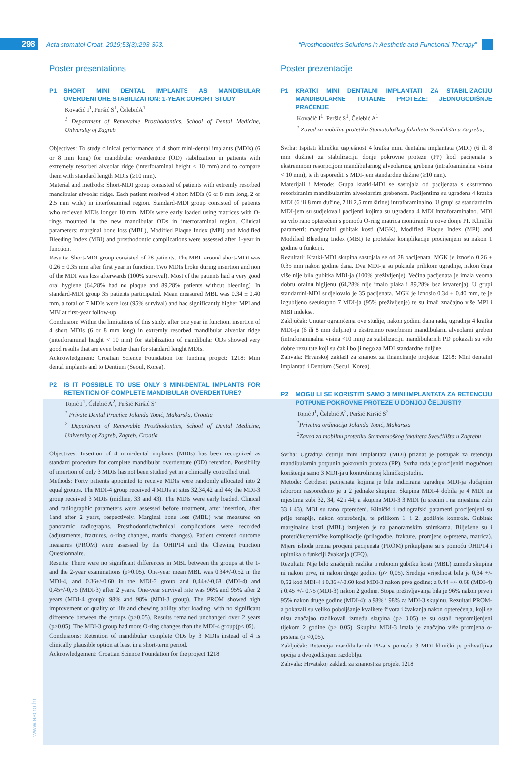298
Acta stomatol Croat. 2019;53(3):293-303.
“Prosthodontics Solutions in Aesthetic and Functional Therapy”
Poster presentations
P1 SHORT MINI DENTAL IMPLANTS AS MANDIBULAR OVERDENTURE STABILIZATION: 1-YEAR COHORT STUDY
Kovačić I<sup>1</sup>, Peršić S<sup>1</sup>, ČelebićA<sup>1</sup>
<sup>1</sup> Department of Removable Prosthodontics, School of Dental Medicine, University of Zagreb
Objectives: To study clinical performance of 4 short mini-dental implants (MDIs) (6 or 8 mm long) for mandibular overdenture (OD) stabilization in patients with extremely resorbed alveolar ridge (interforaminal height < 10 mm) and to compare them with standard length MDIs (≥10 mm).
Material and methods: Short-MDI group consisted of patients with extremly resorbed mandibular alveolar ridge. Each patient received 4 short MDIs (6 or 8 mm long, 2 or 2.5 mm wide) in interforaminal region. Standard-MDI group consisted of patients who recieved MDIs longer 10 mm. MDIs were early loaded using matrices with O-rings mounted in the new mandibular ODs in interforaminal region. Clinical parameters: marginal bone loss (MBL), Modified Plaque Index (MPI) and Modified Bleeding Index (MBI) and prosthodontic complications were assessed after 1-year in function.
Results: Short-MDI group consisted of 28 patients. The MBL around short-MDI was 0.26 ± 0.35 mm after first year in function. Two MDIs broke during insertion and non of the MDI was loss afterwards (100% survival). Most of the patients had a very good oral hygiene (64,28% had no plaque and 89,28% patients without bleeding). In standard-MDI group 35 patients participated. Mean measured MBL was 0.34 ± 0.40 mm, a total of 7 MDIs were lost (95% survival) and had significantly higher MPI and MBI at first-year follow-up.
Conclusion: Within the limitations of this study, after one year in function, insertion of 4 short MDIs (6 or 8 mm long) in extremly resorbed mandibular alveolar ridge (interforaminal height < 10 mm) for stabilization of mandibular ODs showed very good results that are even better than for standard lenght MDIs.
Acknowledgment: Croatian Science Foundation for funding project: 1218: Mini dental implants and to Dentium (Seoul, Korea).
P2 IS IT POSSIBLE TO USE ONLY 3 MINI-DENTAL IMPLANTS FOR RETENTION OF COMPLETE MANDIBULAR OVERDENTURE?
Topić J<sup>1</sup>, Čelebić A<sup>2</sup>, Peršić Kiršić S<sup>2</sup>
<sup>1</sup> Private Dental Practice Jolanda Topić, Makarska, Croatia
<sup>2</sup> Department of Removable Prosthodontics, School of Dental Medicine, University of Zagreb, Zagreb, Croatia
Objectives: Insertion of 4 mini-dental implants (MDIs) has been recognized as standard procedure for complete mandibular overdenture (OD) retention. Possibility of insertion of only 3 MDIs has not been studied yet in a clinically controlled trial.
Methods: Forty patients appointed to receive MDIs were randomly allocated into 2 equal groups. The MDI-4 group received 4 MDIs at sites 32,34,42 and 44; the MDI-3 group received 3 MDIs (midline, 33 and 43). The MDIs were early loaded. Clinical and radiographic parameters were assessed before treatment, after insertion, after 1and after 2 years, respectively. Marginal bone loss (MBL) was measured on panoramic radiographs. Prosthodontic/technical complications were recorded (adjustments, fractures, o-ring changes, matrix changes). Patient centered outcome measures (PROM) were assessed by the OHIP14 and the Chewing Function Questionnaire.
Results: There were no significant differences in MBL between the groups at the 1- and the 2-year examinations (p>0.05). One-year mean MBL was 0.34+/-0.52 in the MDI-4, and 0.36+/-0.60 in the MDI-3 group and 0,44+/-0,68 (MDI-4) and 0,45+/-0,75 (MDI-3) after 2 years. One-year survival rate was 96% and 95% after 2 years (MDI-4 group); 98% and 98% (MDI-3 group). The PROM showed high improvement of quality of life and chewing ability after loading, with no significant difference between the groups (p>0.05). Results remained unchanged over 2 years (p>0.05). The MDI-3 group had more O-ring changes than the MDI-4 group(p<.05).
Conclusions: Retention of mandibular complete ODs by 3 MDIs instead of 4 is clinically plausible option at least in a short-term period.
Acknowledgement: Croatian Science Foundation for the project 1218
Poster prezentacije
P1 KRATKI MINI DENTALNI IMPLANTATI ZA STABILIZACIJU MANDIBULARNE TOTALNE PROTEZE: JEDNOGODIŠNJE PRAĆENJE
Kovačić I<sup>1</sup>, Peršić S<sup>1</sup>, Čelebić A<sup>1</sup>
<sup>1</sup> Zavod za mobilnu protetiku Stomatološkog fakulteta Sveučilišta u Zagrebu,
Svrha: Ispitati kliničku uspješnost 4 kratka mini dentalna implantata (MDI) (6 ili 8 mm dužine) za stabilizaciju donje pokrovne proteze (PP) kod pacijenata s ekstremnom resorpcijom mandibularnog alveolarnog grebena (intrafoaminalna visina < 10 mm), te ih usporediti s MDI-jem standardne dužine (≥10 mm).
Materijali i Metode: Grupa kratki-MDI se sastojala od pacijenata s ekstremno resorbiranim mandibularnim alveolarnim grebenom. Pacijentima su ugrađena 4 kratka MDI (6 ili 8 mm dužine, 2 ili 2,5 mm širine) intraforaminalno. U grupi sa standardnim MDI-jem su sudjelovali pacijenti kojima su ugrađena 4 MDI intraforaminalno. MDI su vrlo rano opterećeni s pomoću O-ring matrica montiranih u nove donje PP. Klinički parametri: marginalni gubitak kosti (MGK), Modified Plaque Index (MPI) and Modified Bleeding Index (MBI) te protetske komplikacije procijenjeni su nakon 1 godine u funkciji.
Rezultati: Kratki-MDI skupina sastojala se od 28 pacijenata. MGK je iznosio 0.26 ± 0.35 mm nakon godine dana. Dva MDI-ja su puknula prilikom ugradnje, nakon čega više nije bilo gubitka MDI-ja (100% preživljenje). Većina pacijenata je imala veoma dobru oralnu higijenu (64,28% nije imalo plaka i 89,28% bez krvarenja). U grupi standardni-MDI sudjelovalo je 35 pacijenata. MGK je iznosio 0.34 ± 0.40 mm, te je izgubljeno sveukupno 7 MDI-ja (95% preživljenje) te su imali značajno više MPI i MBI indekse.
Zaključak: Unutar ograničenja ove studije, nakon godinu dana rada, ugradnja 4 kratka MDI-ja (6 ili 8 mm duljine) u ekstremno resorbirani mandibularni alveolarni greben (intraforaminalna visina <10 mm) za stabilizaciju mandibularnih PD pokazali su vrlo dobre rezultate koji su čak i bolji nego za MDI standardne duljine.
Zahvala: Hrvatskoj zakladi za znanost za financiranje projekta: 1218: Mini dentalni implantati i Dentium (Seoul, Korea).
P2 MOGU LI SE KORISTITI SAMO 3 MINI IMPLANTATA ZA RETENCIJU POTPUNE POKROVNE PROTEZE U DONJOJ ČELJUSTI?
Topić J<sup>1</sup>, Čelebić A<sup>2</sup>, Peršić Kiršić S<sup>2</sup>
<sup>1</sup> Privatna ordinacija Jolanda Topić, Makarska
<sup>2</sup> Zavod za mobilnu protetiku Stomatološkog fakulteta Sveučilišta u Zagrebu
Svrha: Ugradnja četiriju mini implantata (MDI) priznat je postupak za retenciju mandibularnih potpunih pokrovnih proteza (PP). Svrha rada je procijeniti mogućnost korištenja samo 3 MDI-ja u kontroliranoj kliničkoj studiji.
Metode: Četrdeset pacijenata kojima je bila indicirana ugradnja MDI-ja slučajnim izborom raspoređeno je u 2 jednake skupine. Skupina MDI-4 dobila je 4 MDI na mjestima zubi 32, 34, 42 i 44; a skupina MDI-3 3 MDI (u sredini i na mjestima zubi 33 i 43). MDI su rano opterećeni. Klinički i radiografski parametri procijenjeni su prije terapije, nakon opterećenja, te prilikom 1. i 2. godišnje kontrole. Gubitak marginalne kosti (MBL) izmjeren je na panoramskim snimkama. Bilježene su i protetičke/tehničke komplikacije (prilagodbe, frakture, promjene o-prstena, matrica). Mjere ishoda prema procjeni pacijenata (PROM) prikupljene su s pomoću OHIP14 i upitnika o funkciji žvakanja (CFQ).
Rezultati: Nije bilo značajnih razlika u rubnom gubitku kosti (MBL) između skupina ni nakon prve, ni nakon druge godine (p> 0,05). Srednja vrijednost bila je 0,34 +/- 0,52 kod MDI-4 i 0.36+/-0.60 kod MDI-3 nakon prve godine; a 0.44 +/- 0.68 (MDI-4) i 0.45 +/- 0.75 (MDI-3) nakon 2 godine. Stopa preživljavanja bila je 96% nakon prve i 95% nakon druge godine (MDI-4); a 98% i 98% za MDI-3 skupinu. Rezultati PROM-a pokazali su veliko poboljšanje kvalitete života i žvakanja nakon opterećenja, koji se nisu značajno razlikovali između skupina (p> 0.05) te su ostali nepromijenjeni tijekom 2 godine (p> 0.05). Skupina MDI-3 imala je značajno više promjena o-prstena (p <0,05).
Zaključak: Retencija mandibularnih PP-a s pomoću 3 MDI klinički je prihvatljiva opcija u dvogodišnjem razdoblju.
Zahvala: Hrvatskoj zakladi za znanost za projekt 1218
www.ascro.hr